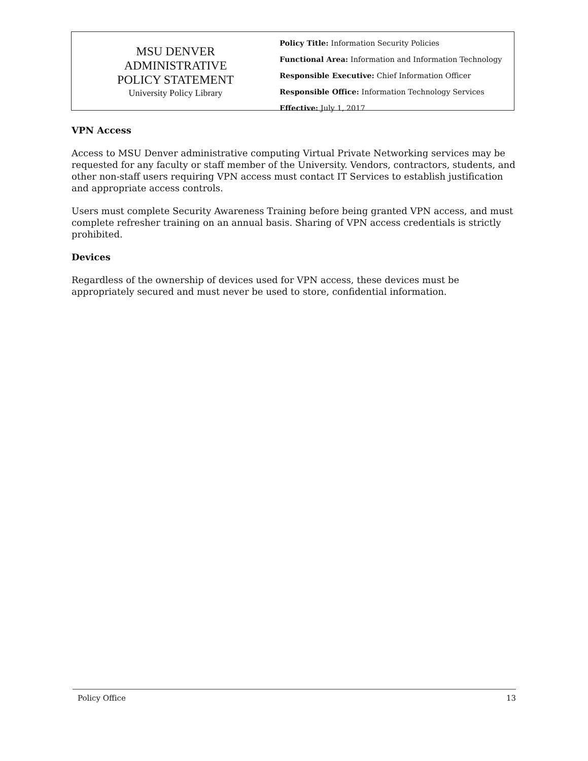MSU DENVER
ADMINISTRATIVE
POLICY STATEMENT
University Policy Library
Policy Title: Information Security Policies
Functional Area: Information and Information Technology
Responsible Executive: Chief Information Officer
Responsible Office: Information Technology Services
Effective: July 1, 2017
VPN Access
Access to MSU Denver administrative computing Virtual Private Networking services may be requested for any faculty or staff member of the University. Vendors, contractors, students, and other non-staff users requiring VPN access must contact IT Services to establish justification and appropriate access controls.
Users must complete Security Awareness Training before being granted VPN access, and must complete refresher training on an annual basis. Sharing of VPN access credentials is strictly prohibited.
Devices
Regardless of the ownership of devices used for VPN access, these devices must be appropriately secured and must never be used to store, confidential information.
Policy Office 13